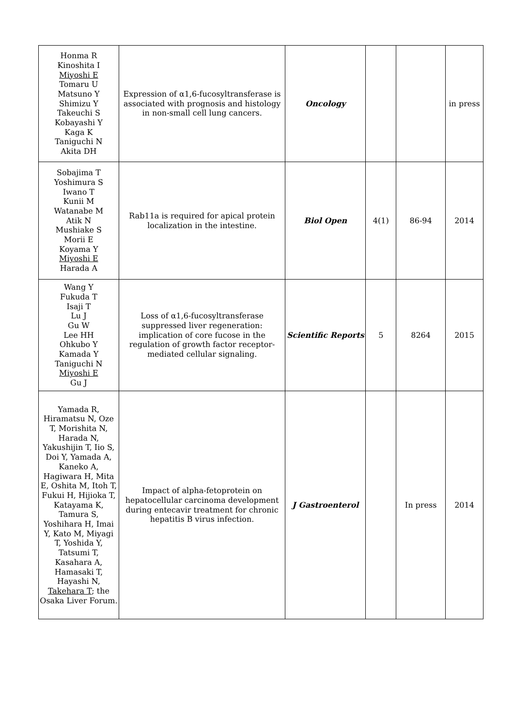| Honma R Kinoshita I Miyoshi E Tomaru U Matsuno Y Shimizu Y Takeuchi S Kobayashi Y Kaga K Taniguchi N Akita DH | Expression of α1,6-fucosyltransferase is associated with prognosis and histology in non-small cell lung cancers. | Oncology | | | in press |
| Sobajima T Yoshimura S Iwano T Kunii M Watanabe M Atik N Mushiake S Morii E Koyama Y Miyoshi E Harada A | Rab11a is required for apical protein localization in the intestine. | Biol Open | 4(1) | 86-94 | 2014 |
| Wang Y Fukuda T Isaji T Lu J Gu W Lee HH Ohkubo Y Kamada Y Taniguchi N Miyoshi E Gu J | Loss of α1,6-fucosyltransferase suppressed liver regeneration: implication of core fucose in the regulation of growth factor receptor-mediated cellular signaling. | Scientific Reports | 5 | 8264 | 2015 |
| Yamada R, Hiramatsu N, Oze T, Morishita N, Harada N, Yakushijin T, Iio S, Doi Y, Yamada A, Kaneko A, Hagiwara H, Mita E, Oshita M, Itoh T, Fukui H, Hijioka T, Katayama K, Tamura S, Yoshihara H, Imai Y, Kato M, Miyagi T, Yoshida Y, Tatsumi T, Kasahara A, Hamasaki T, Hayashi N, Takehara T ; the Osaka Liver Forum. | Impact of alpha-fetoprotein on hepatocellular carcinoma development during entecavir treatment for chronic hepatitis B virus infection. | J Gastroenterol | | In press | 2014 |